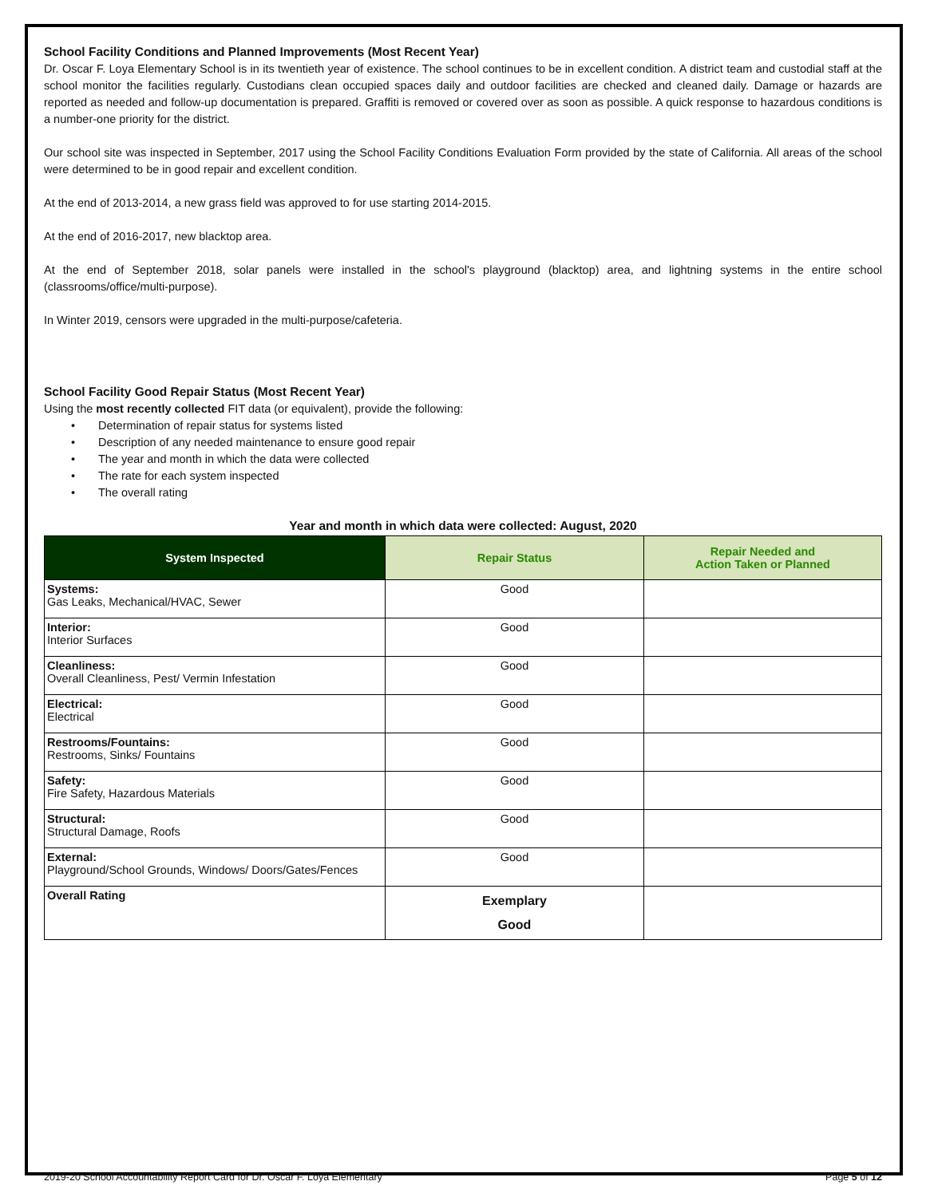School Facility Conditions and Planned Improvements (Most Recent Year)
Dr. Oscar F. Loya Elementary School is in its twentieth year of existence. The school continues to be in excellent condition. A district team and custodial staff at the school monitor the facilities regularly. Custodians clean occupied spaces daily and outdoor facilities are checked and cleaned daily. Damage or hazards are reported as needed and follow-up documentation is prepared. Graffiti is removed or covered over as soon as possible. A quick response to hazardous conditions is a number-one priority for the district.
Our school site was inspected in September, 2017 using the School Facility Conditions Evaluation Form provided by the state of California. All areas of the school were determined to be in good repair and excellent condition.
At the end of 2013-2014, a new grass field was approved to for use starting 2014-2015.
At the end of 2016-2017, new blacktop area.
At the end of September 2018, solar panels were installed in the school's playground (blacktop) area, and lightning systems in the entire school (classrooms/office/multi-purpose).
In Winter 2019, censors were upgraded in the multi-purpose/cafeteria.
School Facility Good Repair Status (Most Recent Year)
Using the most recently collected FIT data (or equivalent), provide the following:
• Determination of repair status for systems listed
• Description of any needed maintenance to ensure good repair
• The year and month in which the data were collected
• The rate for each system inspected
• The overall rating
Year and month in which data were collected: August, 2020
| System Inspected | Repair Status | Repair Needed and Action Taken or Planned |
| --- | --- | --- |
| Systems: Gas Leaks, Mechanical/HVAC, Sewer | Good | |
| Interior: Interior Surfaces | Good | |
| Cleanliness: Overall Cleanliness, Pest/ Vermin Infestation | Good | |
| Electrical: Electrical | Good | |
| Restrooms/Fountains: Restrooms, Sinks/ Fountains | Good | |
| Safety: Fire Safety, Hazardous Materials | Good | |
| Structural: Structural Damage, Roofs | Good | |
| External: Playground/School Grounds, Windows/ Doors/Gates/Fences | Good | |
| Overall Rating | Exemplary Good | |
2019-20 School Accountability Report Card for Dr. Oscar F. Loya Elementary Page 5 of 12